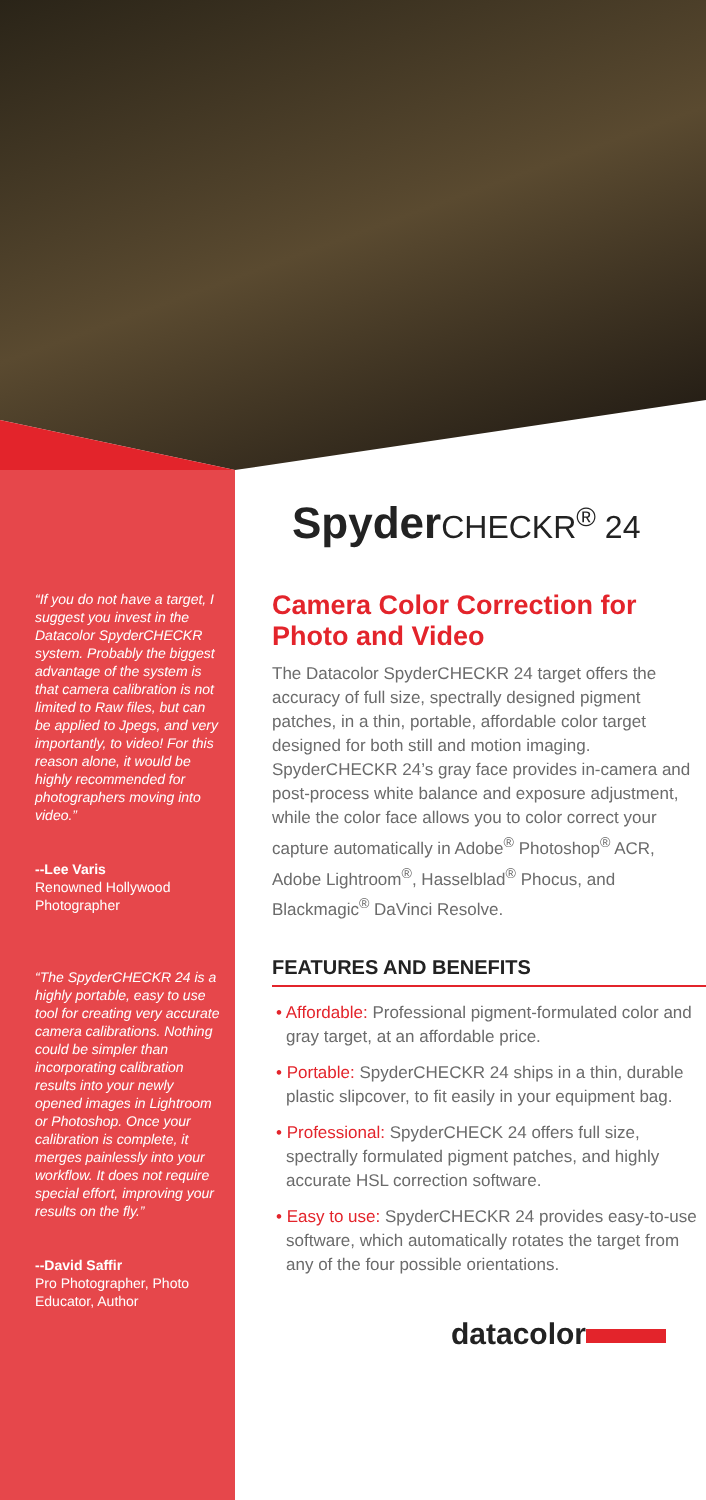“If you do not have a target, I suggest you invest in the Datacolor SpyderCHECKR system. Probably the biggest advantage of the system is that camera calibration is not limited to Raw files, but can be applied to Jpegs, and very importantly, to video! For this reason alone, it would be highly recommended for photographers moving into video.”
--Lee Varis
Renowned Hollywood Photographer
“The SpyderCHECKR 24 is a highly portable, easy to use tool for creating very accurate camera calibrations. Nothing could be simpler than incorporating calibration results into your newly opened images in Lightroom or Photoshop. Once your calibration is complete, it merges painlessly into your workflow. It does not require special effort, improving your results on the fly.”
--David Saffir
Pro Photographer, Photo Educator, Author
Spyder CHECKR<sup>®</sup> 24
Camera Color Correction for Photo and Video
The Datacolor SpyderCHECKR 24 target offers the accuracy of full size, spectrally designed pigment patches, in a thin, portable, affordable color target designed for both still and motion imaging. SpyderCHECKR 24’s gray face provides in-camera and post-process white balance and exposure adjustment, while the color face allows you to color correct your capture automatically in Adobe<sup>®</sup> Photoshop<sup>®</sup> ACR, Adobe Lightroom<sup>®</sup>, Hasselblad<sup>®</sup> Phocus, and Blackmagic<sup>®</sup> DaVinci Resolve.
FEATURES AND BENEFITS
• Affordable: Professional pigment-formulated color and gray target, at an affordable price.
• Portable: SpyderCHECKR 24 ships in a thin, durable plastic slipcover, to fit easily in your equipment bag.
• Professional: SpyderCHECK 24 offers full size, spectrally formulated pigment patches, and highly accurate HSL correction software.
• Easy to use: SpyderCHECKR 24 provides easy-to-use software, which automatically rotates the target from any of the four possible orientations.
datacolor